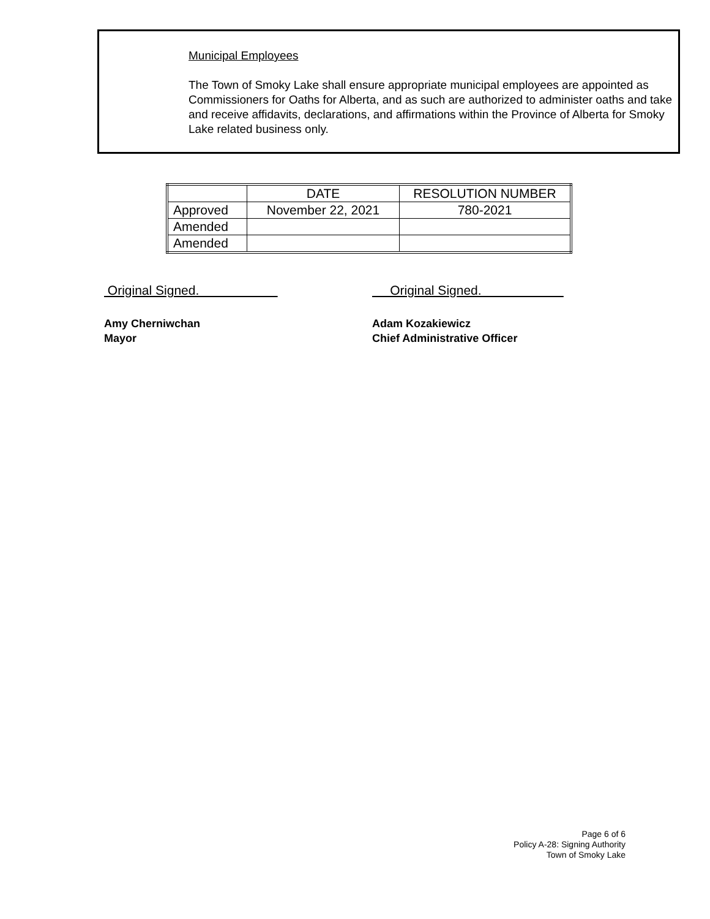Municipal Employees
The Town of Smoky Lake shall ensure appropriate municipal employees are appointed as Commissioners for Oaths for Alberta, and as such are authorized to administer oaths and take and receive affidavits, declarations, and affirmations within the Province of Alberta for Smoky Lake related business only.
| | DATE | RESOLUTION NUMBER |
| Approved | November 22, 2021 | 780-2021 |
| Amended | | |
| Amended | | |
Original Signed. Original Signed.
Amy Cherniwchan
Mayor
Adam Kozakiewicz
Chief Administrative Officer
Page 6 of 6
Policy A-28: Signing Authority
Town of Smoky Lake